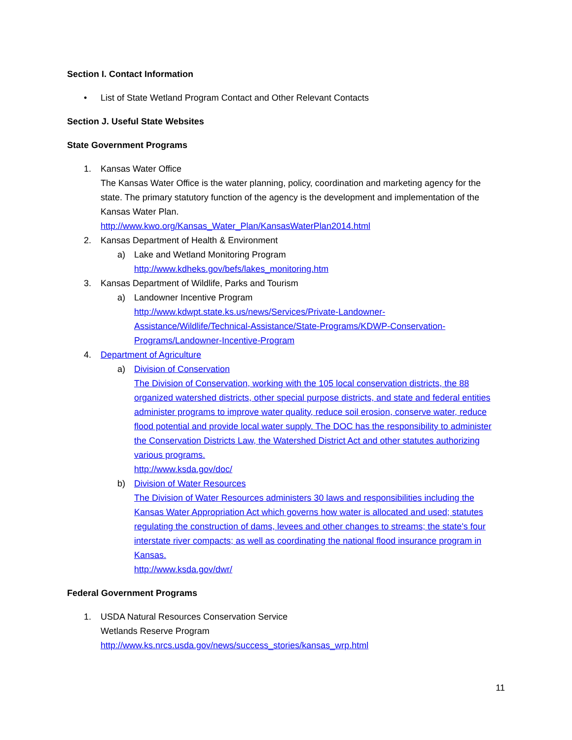Section I. Contact Information
• List of State Wetland Program Contact and Other Relevant Contacts
Section J. Useful State Websites
State Government Programs
1. Kansas Water Office
The Kansas Water Office is the water planning, policy, coordination and marketing agency for the state. The primary statutory function of the agency is the development and implementation of the Kansas Water Plan.
http://www.kwo.org/Kansas_Water_Plan/KansasWaterPlan2014.html
2. Kansas Department of Health & Environment
a) Lake and Wetland Monitoring Program
http://www.kdheks.gov/befs/lakes_monitoring.htm
3. Kansas Department of Wildlife, Parks and Tourism
a) Landowner Incentive Program
http://www.kdwpt.state.ks.us/news/Services/Private-Landowner-Assistance/Wildlife/Technical-Assistance/State-Programs/KDWP-Conservation-Programs/Landowner-Incentive-Program
4. Department of Agriculture
a) Division of Conservation
The Division of Conservation, working with the 105 local conservation districts, the 88 organized watershed districts, other special purpose districts, and state and federal entities administer programs to improve water quality, reduce soil erosion, conserve water, reduce flood potential and provide local water supply. The DOC has the responsibility to administer the Conservation Districts Law, the Watershed District Act and other statutes authorizing various programs.
http://www.ksda.gov/doc/
b) Division of Water Resources
The Division of Water Resources administers 30 laws and responsibilities including the Kansas Water Appropriation Act which governs how water is allocated and used; statutes regulating the construction of dams, levees and other changes to streams; the state's four interstate river compacts; as well as coordinating the national flood insurance program in Kansas.
http://www.ksda.gov/dwr/
Federal Government Programs
1. USDA Natural Resources Conservation Service
Wetlands Reserve Program
http://www.ks.nrcs.usda.gov/news/success_stories/kansas_wrp.html
11